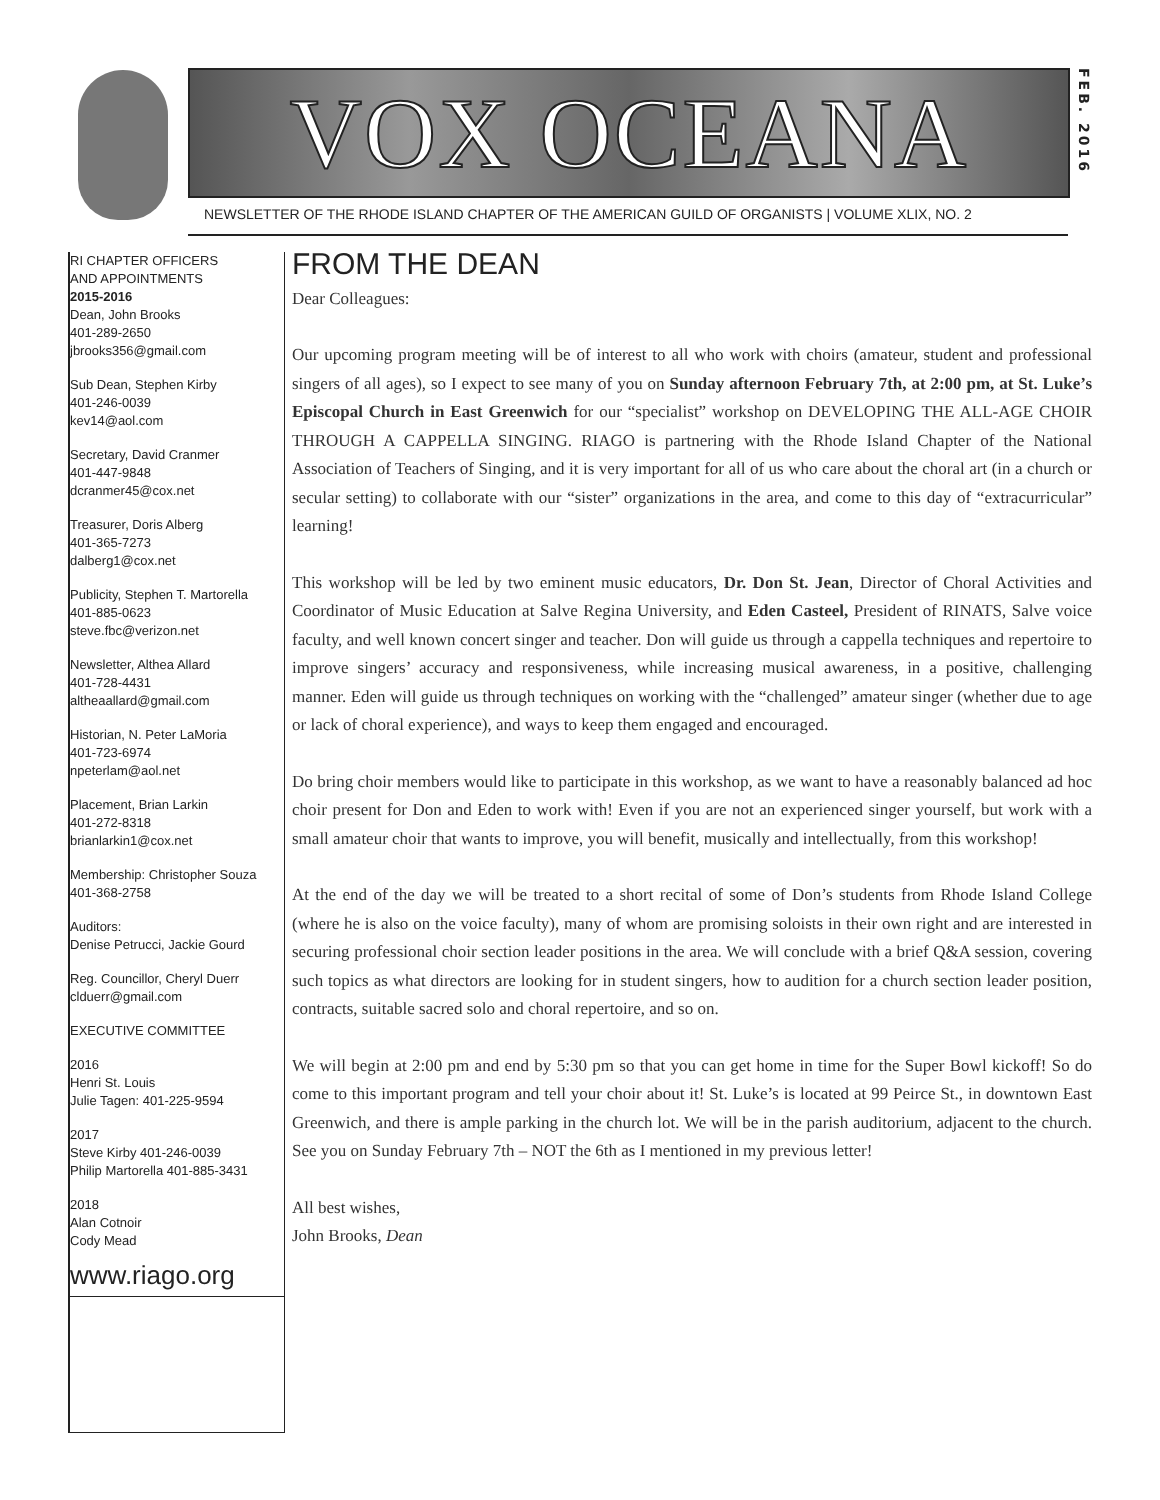VOX OCEANA
FEB. 2016
NEWSLETTER OF THE RHODE ISLAND CHAPTER OF THE AMERICAN GUILD OF ORGANISTS | VOLUME XLIX, NO. 2
RI CHAPTER OFFICERS
AND APPOINTMENTS
2015-2016
Dean, John Brooks
401-289-2650
jbrooks356@gmail.com
Sub Dean, Stephen Kirby
401-246-0039
kev14@aol.com
Secretary, David Cranmer
401-447-9848
dcranmer45@cox.net
Treasurer, Doris Alberg
401-365-7273
dalberg1@cox.net
Publicity, Stephen T. Martorella
401-885-0623
steve.fbc@verizon.net
Newsletter, Althea Allard
401-728-4431
altheaallard@gmail.com
Historian, N. Peter LaMoria
401-723-6974
npeterlam@aol.net
Placement, Brian Larkin
401-272-8318
brianlarkin1@cox.net
Membership: Christopher Souza
401-368-2758
Auditors:
Denise Petrucci, Jackie Gourd
Reg. Councillor, Cheryl Duerr
clduerr@gmail.com
EXECUTIVE COMMITTEE
2016
Henri St. Louis
Julie Tagen: 401-225-9594
2017
Steve Kirby 401-246-0039
Philip Martorella 401-885-3431
2018
Alan Cotnoir
Cody Mead
www.riago.org
FROM THE DEAN
Dear Colleagues:
Our upcoming program meeting will be of interest to all who work with choirs (amateur, student and professional singers of all ages), so I expect to see many of you on Sunday afternoon February 7th, at 2:00 pm, at St. Luke’s Episcopal Church in East Greenwich for our “specialist” workshop on DEVELOPING THE ALL-AGE CHOIR THROUGH A CAPPELLA SINGING. RIAGO is partnering with the Rhode Island Chapter of the National Association of Teachers of Singing, and it is very important for all of us who care about the choral art (in a church or secular setting) to collaborate with our “sister” organizations in the area, and come to this day of “extracurricular” learning!
This workshop will be led by two eminent music educators, Dr. Don St. Jean, Director of Choral Activities and Coordinator of Music Education at Salve Regina University, and Eden Casteel, President of RINATS, Salve voice faculty, and well known concert singer and teacher. Don will guide us through a cappella techniques and repertoire to improve singers’ accuracy and responsiveness, while increasing musical awareness, in a positive, challenging manner. Eden will guide us through techniques on working with the “challenged” amateur singer (whether due to age or lack of choral experience), and ways to keep them engaged and encouraged.
Do bring choir members would like to participate in this workshop, as we want to have a reasonably balanced ad hoc choir present for Don and Eden to work with! Even if you are not an experienced singer yourself, but work with a small amateur choir that wants to improve, you will benefit, musically and intellectually, from this workshop!
At the end of the day we will be treated to a short recital of some of Don’s students from Rhode Island College (where he is also on the voice faculty), many of whom are promising soloists in their own right and are interested in securing professional choir section leader positions in the area. We will conclude with a brief Q&A session, covering such topics as what directors are looking for in student singers, how to audition for a church section leader position, contracts, suitable sacred solo and choral repertoire, and so on.
We will begin at 2:00 pm and end by 5:30 pm so that you can get home in time for the Super Bowl kickoff! So do come to this important program and tell your choir about it! St. Luke’s is located at 99 Peirce St., in downtown East Greenwich, and there is ample parking in the church lot. We will be in the parish auditorium, adjacent to the church. See you on Sunday February 7th – NOT the 6th as I mentioned in my previous letter!
All best wishes,
John Brooks, Dean